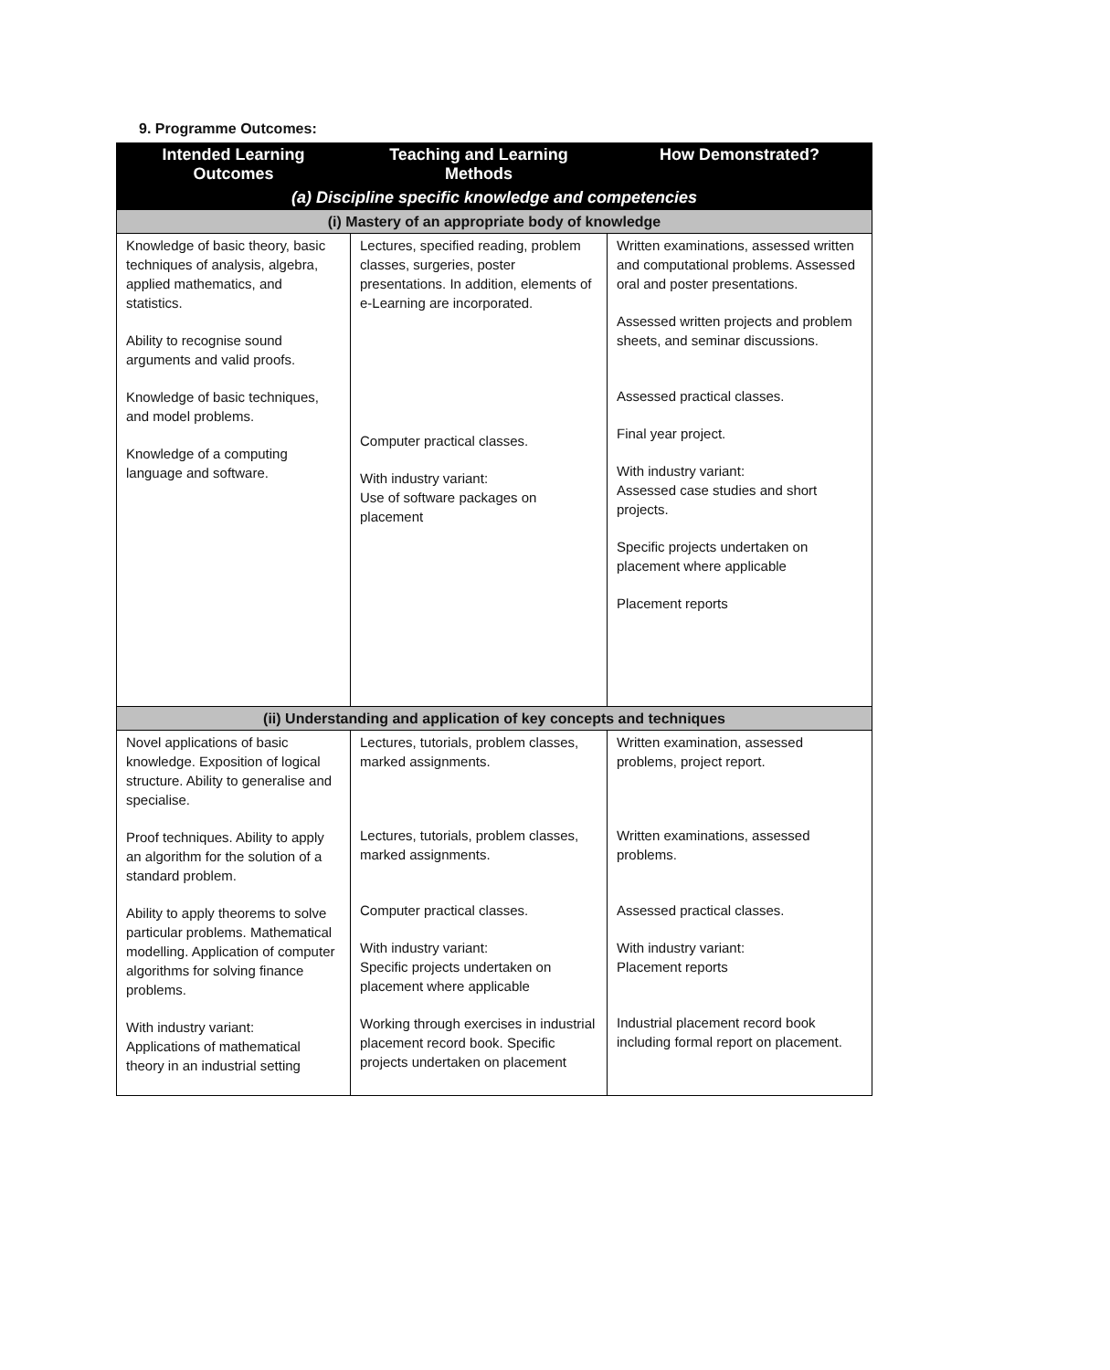9. Programme Outcomes:
| Intended Learning Outcomes | Teaching and Learning Methods | How Demonstrated? |
| --- | --- | --- |
| (a) Discipline specific knowledge and competencies | | |
| (i) Mastery of an appropriate body of knowledge | | |
| Knowledge of basic theory, basic techniques of analysis, algebra, applied mathematics, and statistics. Ability to recognise sound arguments and valid proofs. Knowledge of basic techniques, and model problems. Knowledge of a computing language and software. | Lectures, specified reading, problem classes, surgeries, poster presentations. In addition, elements of e-Learning are incorporated. Computer practical classes. With industry variant: Use of software packages on placement | Written examinations, assessed written and computational problems. Assessed oral and poster presentations. Assessed written projects and problem sheets, and seminar discussions. Assessed practical classes. Final year project. With industry variant: Assessed case studies and short projects. Specific projects undertaken on placement where applicable Placement reports |
| (ii) Understanding and application of key concepts and techniques | | |
| Novel applications of basic knowledge. Exposition of logical structure. Ability to generalise and specialise. Proof techniques. Ability to apply an algorithm for the solution of a standard problem. Ability to apply theorems to solve particular problems. Mathematical modelling. Application of computer algorithms for solving finance problems. With industry variant: Applications of mathematical theory in an industrial setting | Lectures, tutorials, problem classes, marked assignments. Lectures, tutorials, problem classes, marked assignments. Computer practical classes. With industry variant: Specific projects undertaken on placement where applicable Working through exercises in industrial placement record book. Specific projects undertaken on placement | Written examination, assessed problems, project report. Written examinations, assessed problems. Assessed practical classes. With industry variant: Placement reports Industrial placement record book including formal report on placement. |